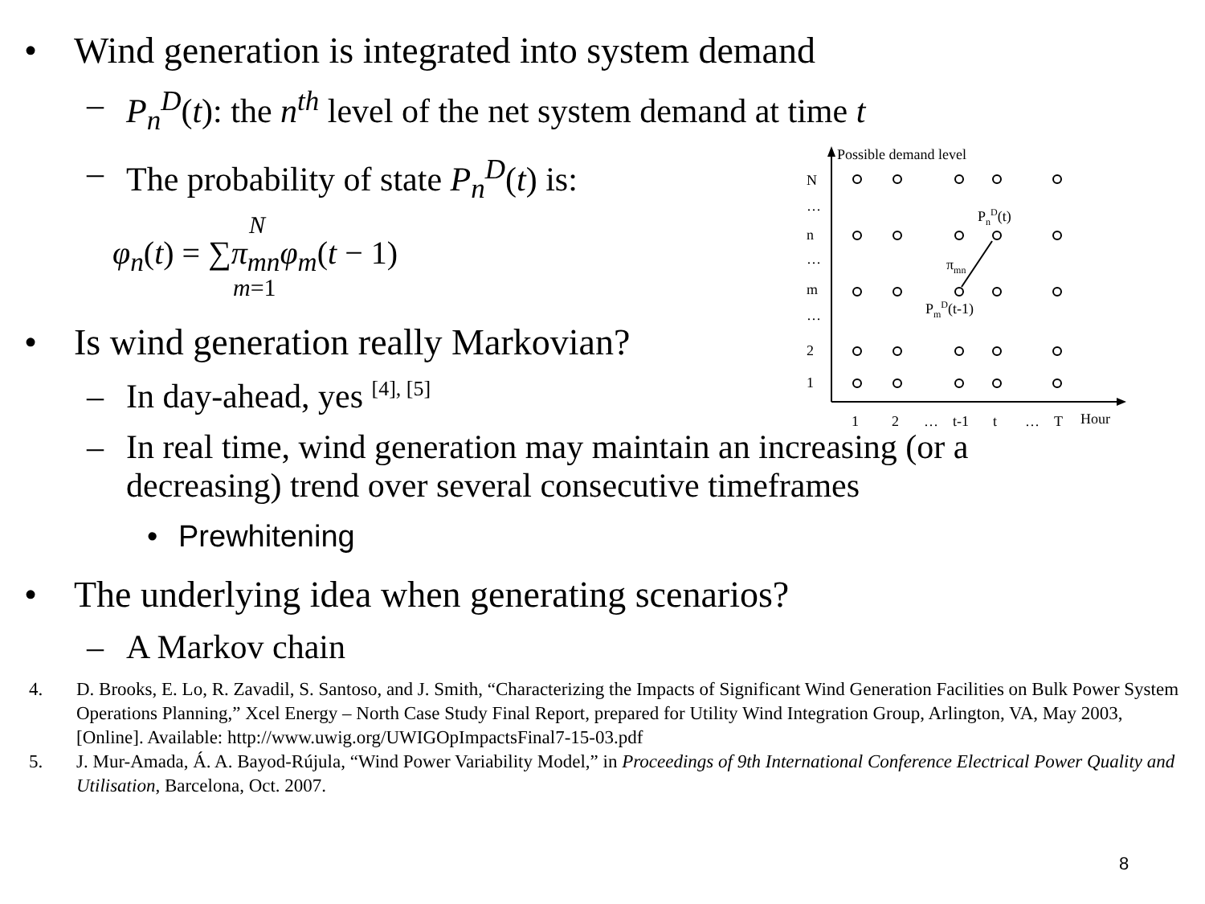Possible demand level
N
…
n
…
m
…
2
1
PnD(t)
πmn
PmD(t-1)
1
2
…
t-1
t
…
T
Hour
• Wind generation is integrated into system demand
– P<sub>n</sub><sup>D</sup>(t): the n<sup>th</sup> level of the net system demand at time t
– The probability of state P<sub>n</sub><sup>D</sup>(t) is:
N
φ<sub>n</sub>(t) = ∑π<sub>mn</sub>φ<sub>m</sub>(t − 1)
m=1
• Is wind generation really Markovian?
– In day-ahead, yes <sup>[4], [5]</sup>
– In real time, wind generation may maintain an increasing (or a decreasing) trend over several consecutive timeframes
• Prewhitening
• The underlying idea when generating scenarios?
– A Markov chain
4. D. Brooks, E. Lo, R. Zavadil, S. Santoso, and J. Smith, “Characterizing the Impacts of Significant Wind Generation Facilities on Bulk Power System Operations Planning,” Xcel Energy – North Case Study Final Report, prepared for Utility Wind Integration Group, Arlington, VA, May 2003, [Online]. Available: http://www.uwig.org/UWIGOpImpactsFinal7-15-03.pdf
5. J. Mur-Amada, Á. A. Bayod-Rújula, “Wind Power Variability Model,” in Proceedings of 9th International Conference Electrical Power Quality and Utilisation, Barcelona, Oct. 2007.
8